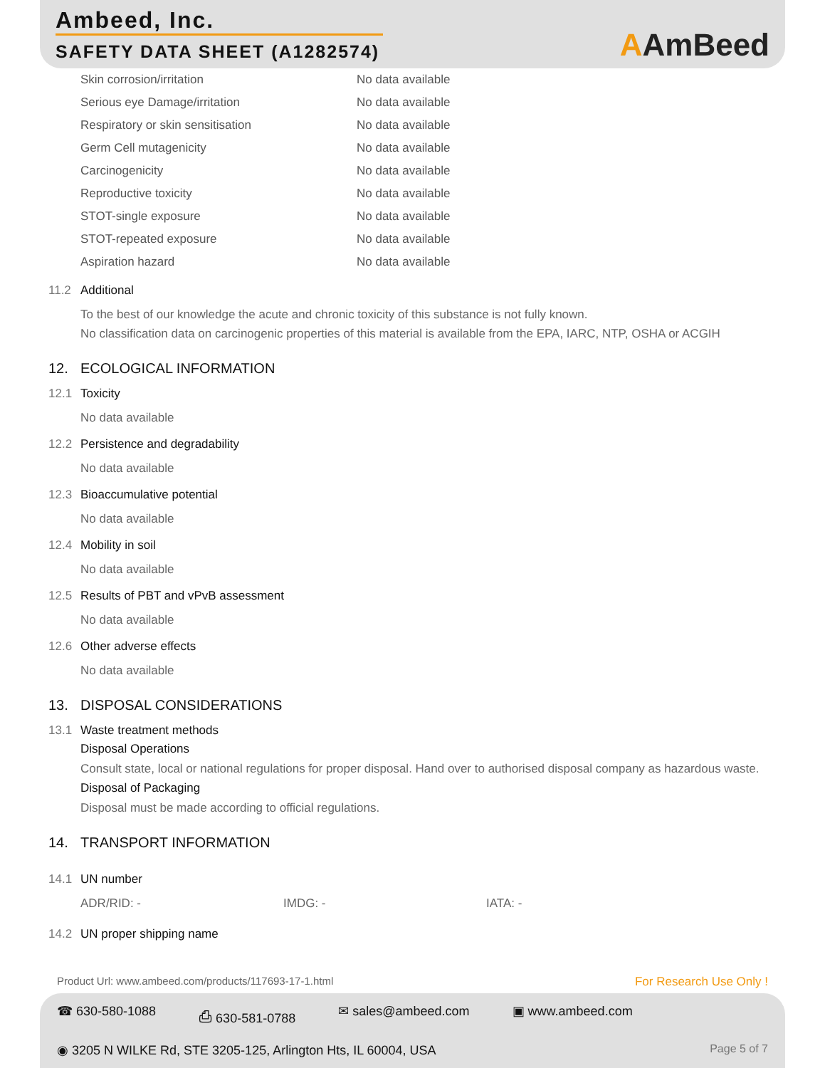Ambeed, Inc.
SAFETY DATA SHEET (A1282574)
AAmBeed
| Skin corrosion/irritation | No data available |
| Serious eye Damage/irritation | No data available |
| Respiratory or skin sensitisation | No data available |
| Germ Cell mutagenicity | No data available |
| Carcinogenicity | No data available |
| Reproductive toxicity | No data available |
| STOT-single exposure | No data available |
| STOT-repeated exposure | No data available |
| Aspiration hazard | No data available |
11.2 Additional
To the best of our knowledge the acute and chronic toxicity of this substance is not fully known.
No classification data on carcinogenic properties of this material is available from the EPA, IARC, NTP, OSHA or ACGIH
12. ECOLOGICAL INFORMATION
12.1 Toxicity
No data available
12.2 Persistence and degradability
No data available
12.3 Bioaccumulative potential
No data available
12.4 Mobility in soil
No data available
12.5 Results of PBT and vPvB assessment
No data available
12.6 Other adverse effects
No data available
13. DISPOSAL CONSIDERATIONS
13.1 Waste treatment methods
Disposal Operations
Consult state, local or national regulations for proper disposal. Hand over to authorised disposal company as hazardous waste.
Disposal of Packaging
Disposal must be made according to official regulations.
14. TRANSPORT INFORMATION
14.1 UN number
ADR/RID: - IMDG: - IATA: -
14.2 UN proper shipping name
Product Url: www.ambeed.com/products/117693-17-1.html For Research Use Only !
☎ 630-580-1088 ⎙ 630-581-0788 ✉ sales@ambeed.com ▣ www.ambeed.com
◉ 3205 N WILKE Rd, STE 3205-125, Arlington Hts, IL 60004, USA Page 5 of 7